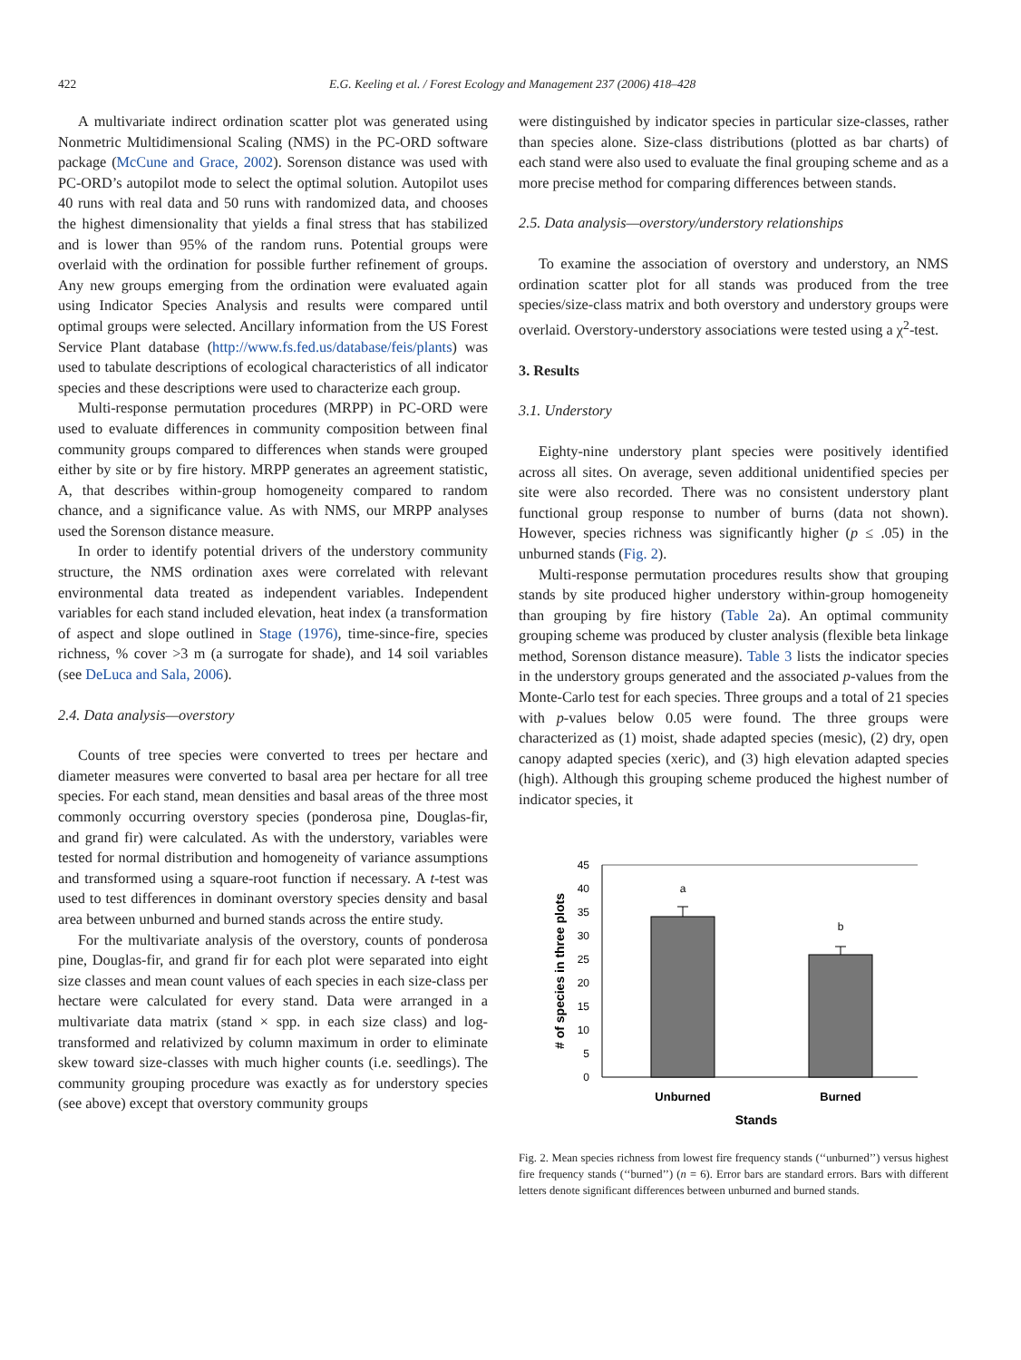422 E.G. Keeling et al. / Forest Ecology and Management 237 (2006) 418–428
A multivariate indirect ordination scatter plot was generated using Nonmetric Multidimensional Scaling (NMS) in the PC-ORD software package (McCune and Grace, 2002). Sorenson distance was used with PC-ORD’s autopilot mode to select the optimal solution. Autopilot uses 40 runs with real data and 50 runs with randomized data, and chooses the highest dimensionality that yields a final stress that has stabilized and is lower than 95% of the random runs. Potential groups were overlaid with the ordination for possible further refinement of groups. Any new groups emerging from the ordination were evaluated again using Indicator Species Analysis and results were compared until optimal groups were selected. Ancillary information from the US Forest Service Plant database (http://www.fs.fed.us/database/feis/plants) was used to tabulate descriptions of ecological characteristics of all indicator species and these descriptions were used to characterize each group.
Multi-response permutation procedures (MRPP) in PC-ORD were used to evaluate differences in community composition between final community groups compared to differences when stands were grouped either by site or by fire history. MRPP generates an agreement statistic, A, that describes within-group homogeneity compared to random chance, and a significance value. As with NMS, our MRPP analyses used the Sorenson distance measure.
In order to identify potential drivers of the understory community structure, the NMS ordination axes were correlated with relevant environmental data treated as independent variables. Independent variables for each stand included elevation, heat index (a transformation of aspect and slope outlined in Stage (1976), time-since-fire, species richness, % cover >3 m (a surrogate for shade), and 14 soil variables (see DeLuca and Sala, 2006).
2.4. Data analysis—overstory
Counts of tree species were converted to trees per hectare and diameter measures were converted to basal area per hectare for all tree species. For each stand, mean densities and basal areas of the three most commonly occurring overstory species (ponderosa pine, Douglas-fir, and grand fir) were calculated. As with the understory, variables were tested for normal distribution and homogeneity of variance assumptions and transformed using a square-root function if necessary. A t-test was used to test differences in dominant overstory species density and basal area between unburned and burned stands across the entire study.
For the multivariate analysis of the overstory, counts of ponderosa pine, Douglas-fir, and grand fir for each plot were separated into eight size classes and mean count values of each species in each size-class per hectare were calculated for every stand. Data were arranged in a multivariate data matrix (stand × spp. in each size class) and log-transformed and relativized by column maximum in order to eliminate skew toward size-classes with much higher counts (i.e. seedlings). The community grouping procedure was exactly as for understory species (see above) except that overstory community groups
were distinguished by indicator species in particular size-classes, rather than species alone. Size-class distributions (plotted as bar charts) of each stand were also used to evaluate the final grouping scheme and as a more precise method for comparing differences between stands.
2.5. Data analysis—overstory/understory relationships
To examine the association of overstory and understory, an NMS ordination scatter plot for all stands was produced from the tree species/size-class matrix and both overstory and understory groups were overlaid. Overstory-understory associations were tested using a χ<sup>2</sup>-test.
3. Results
3.1. Understory
Eighty-nine understory plant species were positively identified across all sites. On average, seven additional unidentified species per site were also recorded. There was no consistent understory plant functional group response to number of burns (data not shown). However, species richness was significantly higher (p ≤ .05) in the unburned stands (Fig. 2).
Multi-response permutation procedures results show that grouping stands by site produced higher understory within-group homogeneity than grouping by fire history (Table 2a). An optimal community grouping scheme was produced by cluster analysis (flexible beta linkage method, Sorenson distance measure). Table 3 lists the indicator species in the understory groups generated and the associated p-values from the Monte-Carlo test for each species. Three groups and a total of 21 species with p-values below 0.05 were found. The three groups were characterized as (1) moist, shade adapted species (mesic), (2) dry, open canopy adapted species (xeric), and (3) high elevation adapted species (high). Although this grouping scheme produced the highest number of indicator species, it
0
5
10
15
20
25
30
35
40
45
a
b
Unburned
Burned
Stands
# of species in three plots
Fig. 2. Mean species richness from lowest fire frequency stands (‘‘unburned’’) versus highest fire frequency stands (‘‘burned’’) (n = 6). Error bars are standard errors. Bars with different letters denote significant differences between unburned and burned stands.